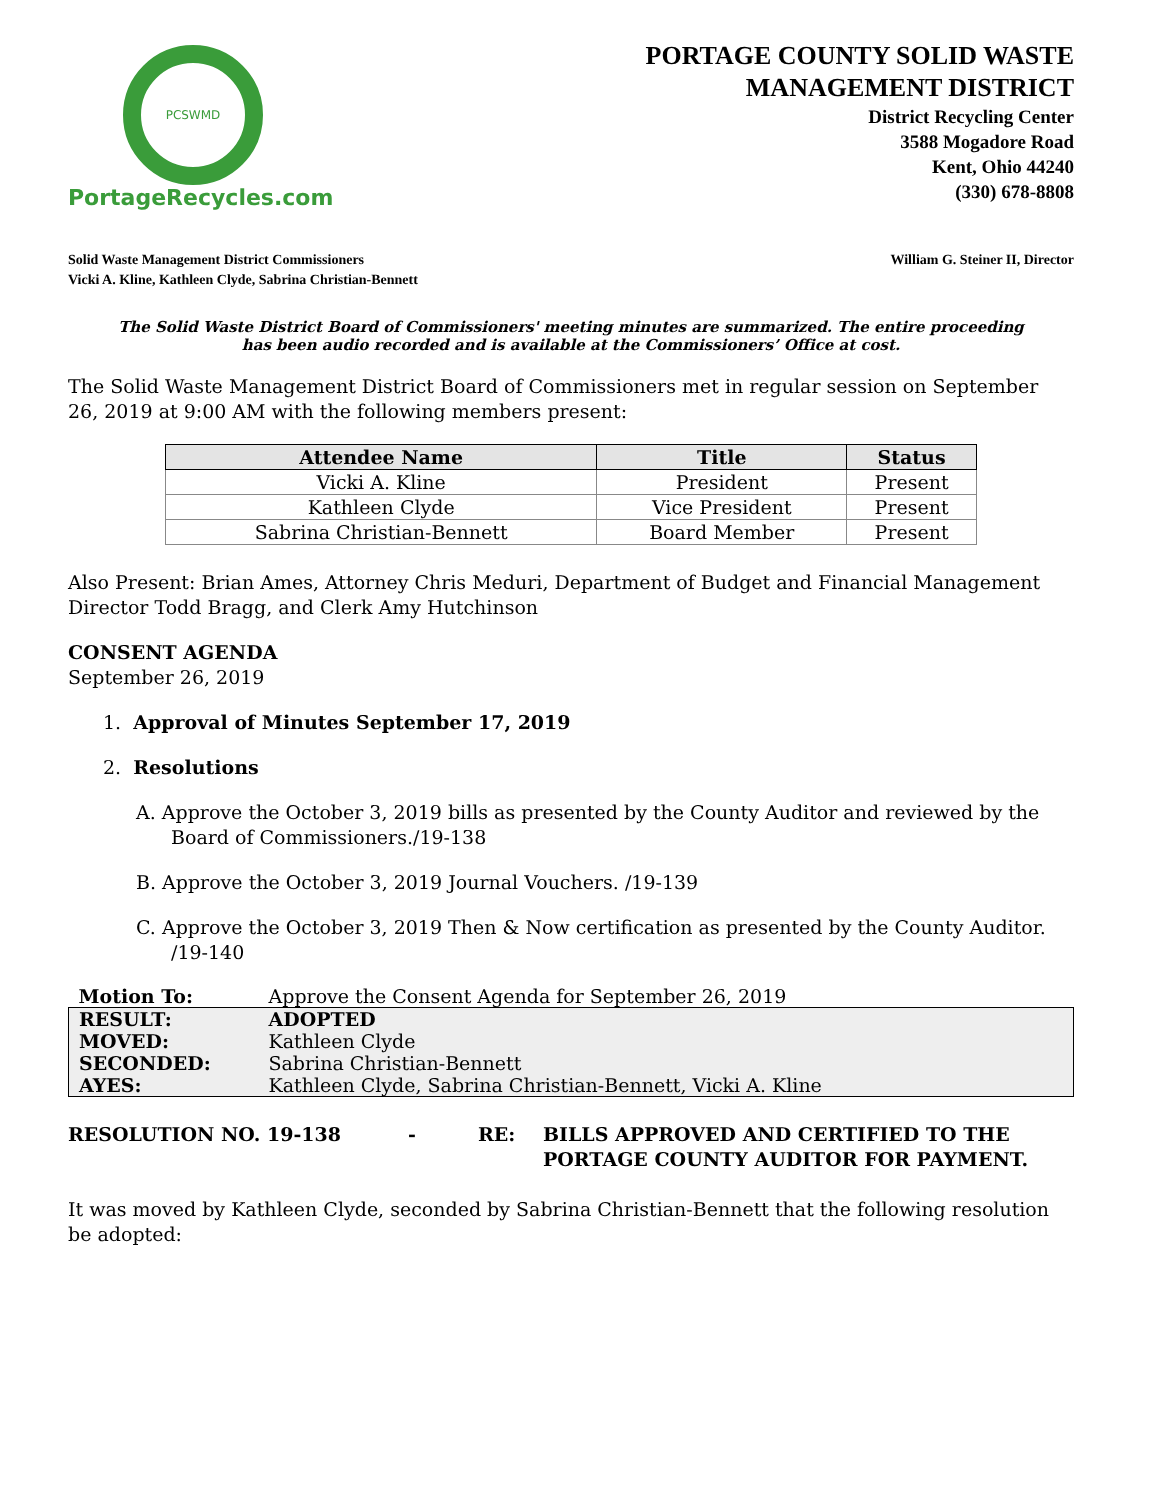PCSWMD
PortageRecycles.com
PORTAGE COUNTY SOLID WASTE
MANAGEMENT DISTRICT
District Recycling Center
3588 Mogadore Road
Kent, Ohio 44240
(330) 678-8808
Solid Waste Management District Commissioners
Vicki A. Kline, Kathleen Clyde, Sabrina Christian-Bennett
William G. Steiner II, Director
The Solid Waste District Board of Commissioners' meeting minutes are summarized. The entire proceeding
has been audio recorded and is available at the Commissioners’ Office at cost.
The Solid Waste Management District Board of Commissioners met in regular session on September 26, 2019 at 9:00 AM with the following members present:
| Attendee Name | Title | Status |
| --- | --- | --- |
| Vicki A. Kline | President | Present |
| Kathleen Clyde | Vice President | Present |
| Sabrina Christian-Bennett | Board Member | Present |
Also Present: Brian Ames, Attorney Chris Meduri, Department of Budget and Financial Management Director Todd Bragg, and Clerk Amy Hutchinson
CONSENT AGENDA
September 26, 2019
1. Approval of Minutes September 17, 2019
2. Resolutions
A. Approve the October 3, 2019 bills as presented by the County Auditor and reviewed by the Board of Commissioners./19-138
B. Approve the October 3, 2019 Journal Vouchers. /19-139
C. Approve the October 3, 2019 Then & Now certification as presented by the County Auditor. /19-140
| Motion To: | Approve the Consent Agenda for September 26, 2019 |
| RESULT: | ADOPTED |
| MOVED: | Kathleen Clyde |
| SECONDED: | Sabrina Christian-Bennett |
| AYES: | Kathleen Clyde, Sabrina Christian-Bennett, Vicki A. Kline |
RESOLUTION NO. 19-138 - RE: BILLS APPROVED AND CERTIFIED TO THE
PORTAGE COUNTY AUDITOR FOR PAYMENT.
It was moved by Kathleen Clyde, seconded by Sabrina Christian-Bennett that the following resolution be adopted: